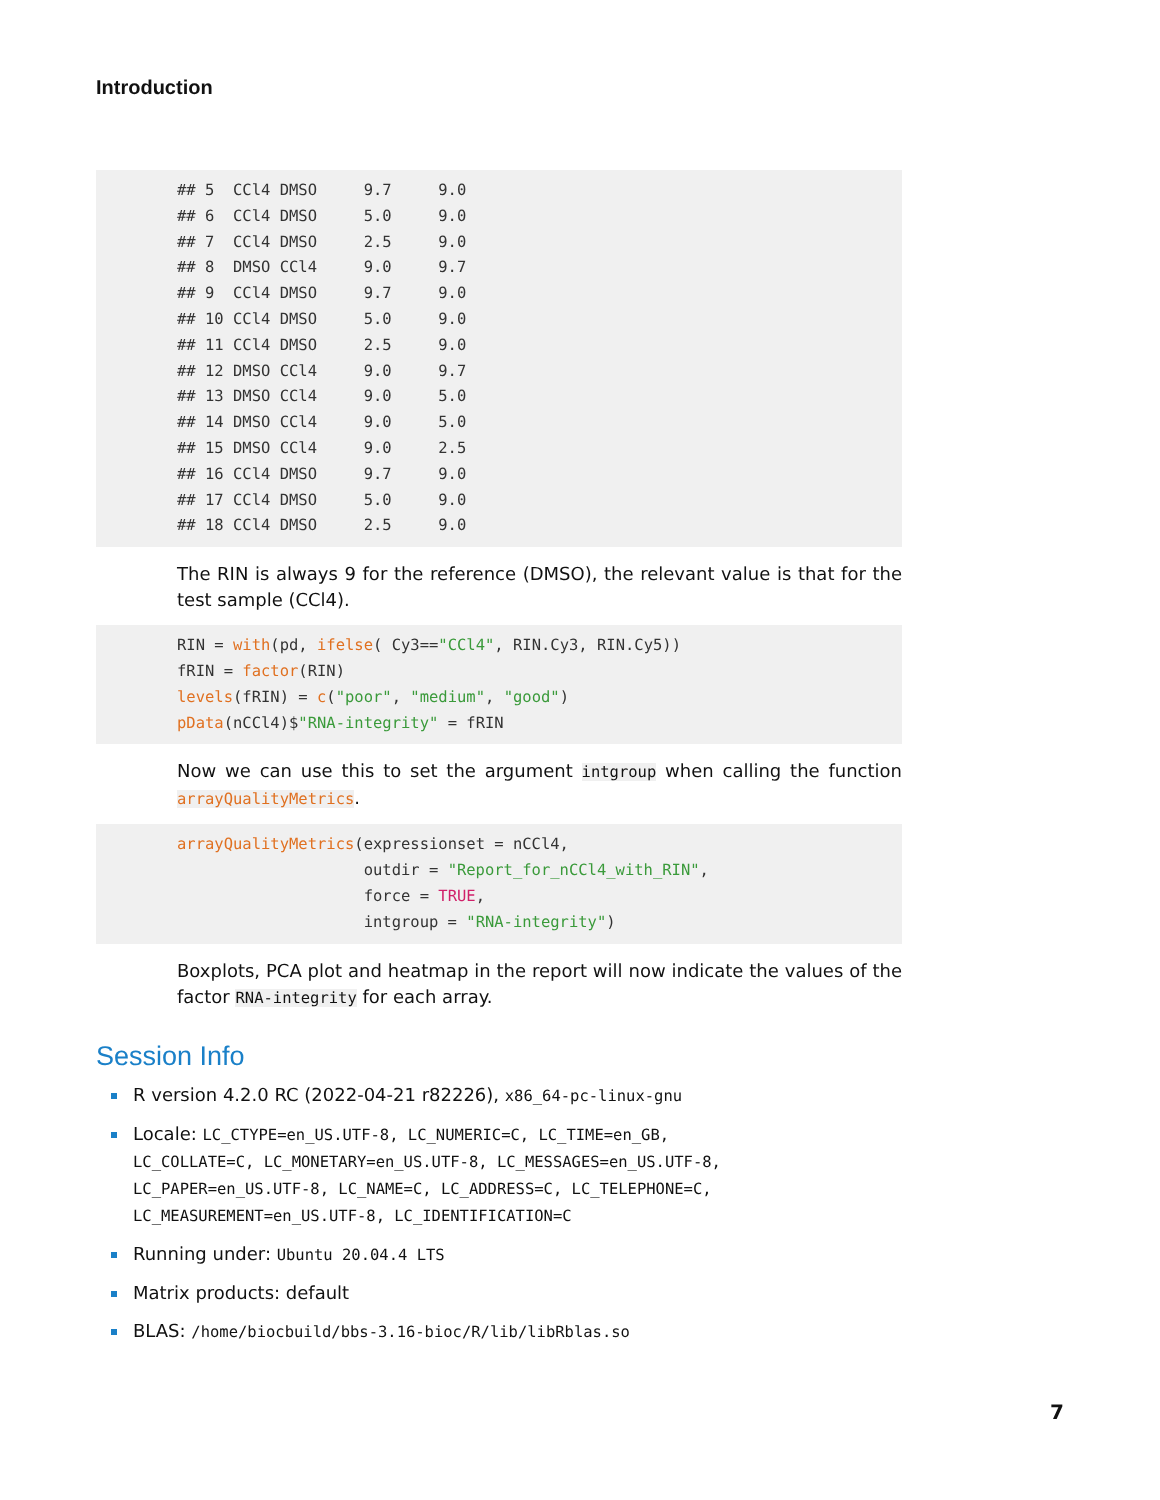Introduction
## 5  CCl4 DMSO     9.7     9.0
## 6  CCl4 DMSO     5.0     9.0
## 7  CCl4 DMSO     2.5     9.0
## 8  DMSO CCl4     9.0     9.7
## 9  CCl4 DMSO     9.7     9.0
## 10 CCl4 DMSO     5.0     9.0
## 11 CCl4 DMSO     2.5     9.0
## 12 DMSO CCl4     9.0     9.7
## 13 DMSO CCl4     9.0     5.0
## 14 DMSO CCl4     9.0     5.0
## 15 DMSO CCl4     9.0     2.5
## 16 CCl4 DMSO     9.7     9.0
## 17 CCl4 DMSO     5.0     9.0
## 18 CCl4 DMSO     2.5     9.0
The RIN is always 9 for the reference (DMSO), the relevant value is that for the test sample (CCl4).
RIN = with(pd, ifelse( Cy3=="CCl4", RIN.Cy3, RIN.Cy5))
fRIN = factor(RIN)
levels(fRIN) = c("poor", "medium", "good")
pData(nCCl4)$"RNA-integrity" = fRIN
Now we can use this to set the argument intgroup when calling the function arrayQualityMetrics.
arrayQualityMetrics(expressionset = nCCl4,
                    outdir = "Report_for_nCCl4_with_RIN",
                    force = TRUE,
                    intgroup = "RNA-integrity")
Boxplots, PCA plot and heatmap in the report will now indicate the values of the factor RNA-integrity for each array.
Session Info
R version 4.2.0 RC (2022-04-21 r82226), x86_64-pc-linux-gnu
Locale: LC_CTYPE=en_US.UTF-8, LC_NUMERIC=C, LC_TIME=en_GB,
LC_COLLATE=C, LC_MONETARY=en_US.UTF-8, LC_MESSAGES=en_US.UTF-8,
LC_PAPER=en_US.UTF-8, LC_NAME=C, LC_ADDRESS=C, LC_TELEPHONE=C,
LC_MEASUREMENT=en_US.UTF-8, LC_IDENTIFICATION=C
Running under: Ubuntu 20.04.4 LTS
Matrix products: default
BLAS: /home/biocbuild/bbs-3.16-bioc/R/lib/libRblas.so
7